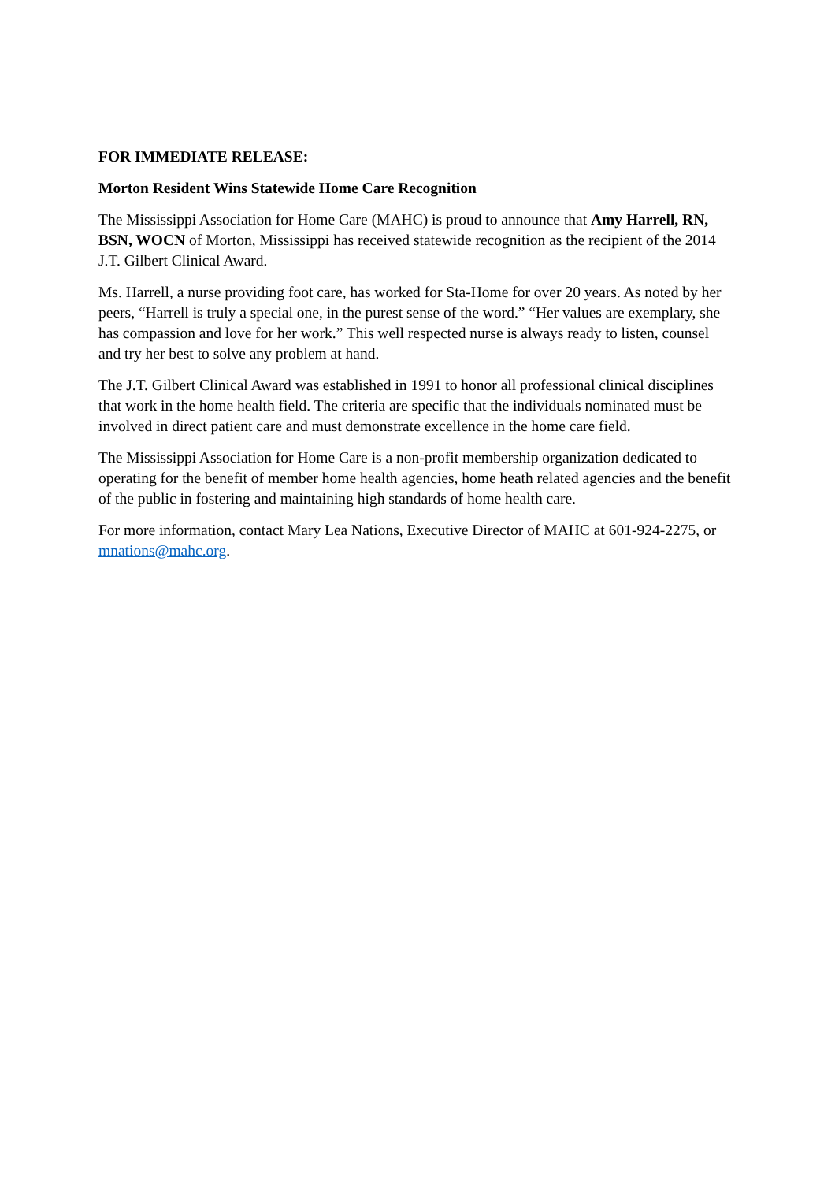FOR IMMEDIATE RELEASE:
Morton Resident Wins Statewide Home Care Recognition
The Mississippi Association for Home Care (MAHC) is proud to announce that Amy Harrell, RN, BSN, WOCN of Morton, Mississippi has received statewide recognition as the recipient of the 2014 J.T. Gilbert Clinical Award.
Ms. Harrell, a nurse providing foot care, has worked for Sta-Home for over 20 years. As noted by her peers, “Harrell is truly a special one, in the purest sense of the word.” “Her values are exemplary, she has compassion and love for her work.” This well respected nurse is always ready to listen, counsel and try her best to solve any problem at hand.
The J.T. Gilbert Clinical Award was established in 1991 to honor all professional clinical disciplines that work in the home health field. The criteria are specific that the individuals nominated must be involved in direct patient care and must demonstrate excellence in the home care field.
The Mississippi Association for Home Care is a non-profit membership organization dedicated to operating for the benefit of member home health agencies, home heath related agencies and the benefit of the public in fostering and maintaining high standards of home health care.
For more information, contact Mary Lea Nations, Executive Director of MAHC at 601-924-2275, or mnations@mahc.org.